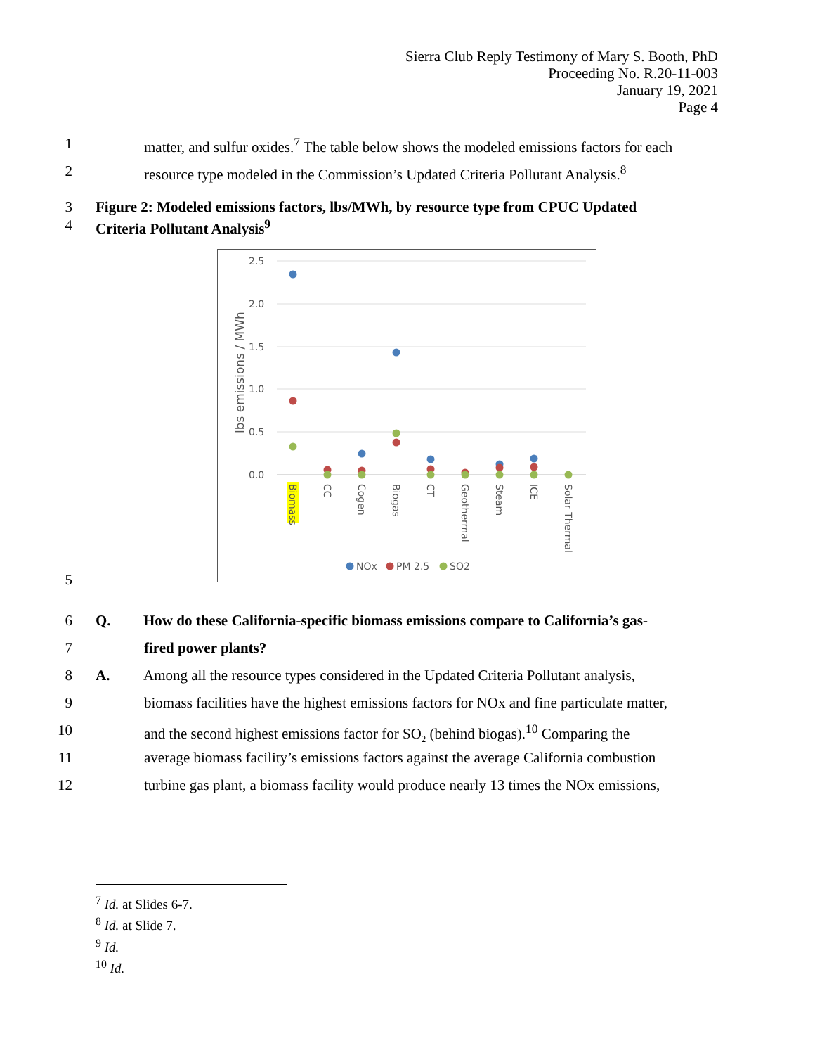Sierra Club Reply Testimony of Mary S. Booth, PhD
Proceeding No. R.20-11-003
January 19, 2021
Page 4
1 matter, and sulfur oxides.<sup>7</sup> The table below shows the modeled emissions factors for each
2 resource type modeled in the Commission’s Updated Criteria Pollutant Analysis.<sup>8</sup>
3 Figure 2: Modeled emissions factors, lbs/MWh, by resource type from CPUC Updated
4 Criteria Pollutant Analysis<sup>9</sup>
2.5
2.0
1.5
1.0
0.5
0.0
lbs emissions / MWh
Biomass
CC
Cogen
Biogas
CT
Geothermal
Steam
ICE
Solar Thermal
NOx
PM 2.5
SO2
5
6 Q. How do these California-specific biomass emissions compare to California’s gas-
7 fired power plants?
8 A. Among all the resource types considered in the Updated Criteria Pollutant analysis,
9 biomass facilities have the highest emissions factors for NOx and fine particulate matter,
10 and the second highest emissions factor for SO<sub>2</sub> (behind biogas).<sup>10</sup> Comparing the
11 average biomass facility’s emissions factors against the average California combustion
12 turbine gas plant, a biomass facility would produce nearly 13 times the NOx emissions,
<sup>7</sup> Id. at Slides 6-7.
<sup>8</sup> Id. at Slide 7.
<sup>9</sup> Id.
<sup>10</sup> Id.